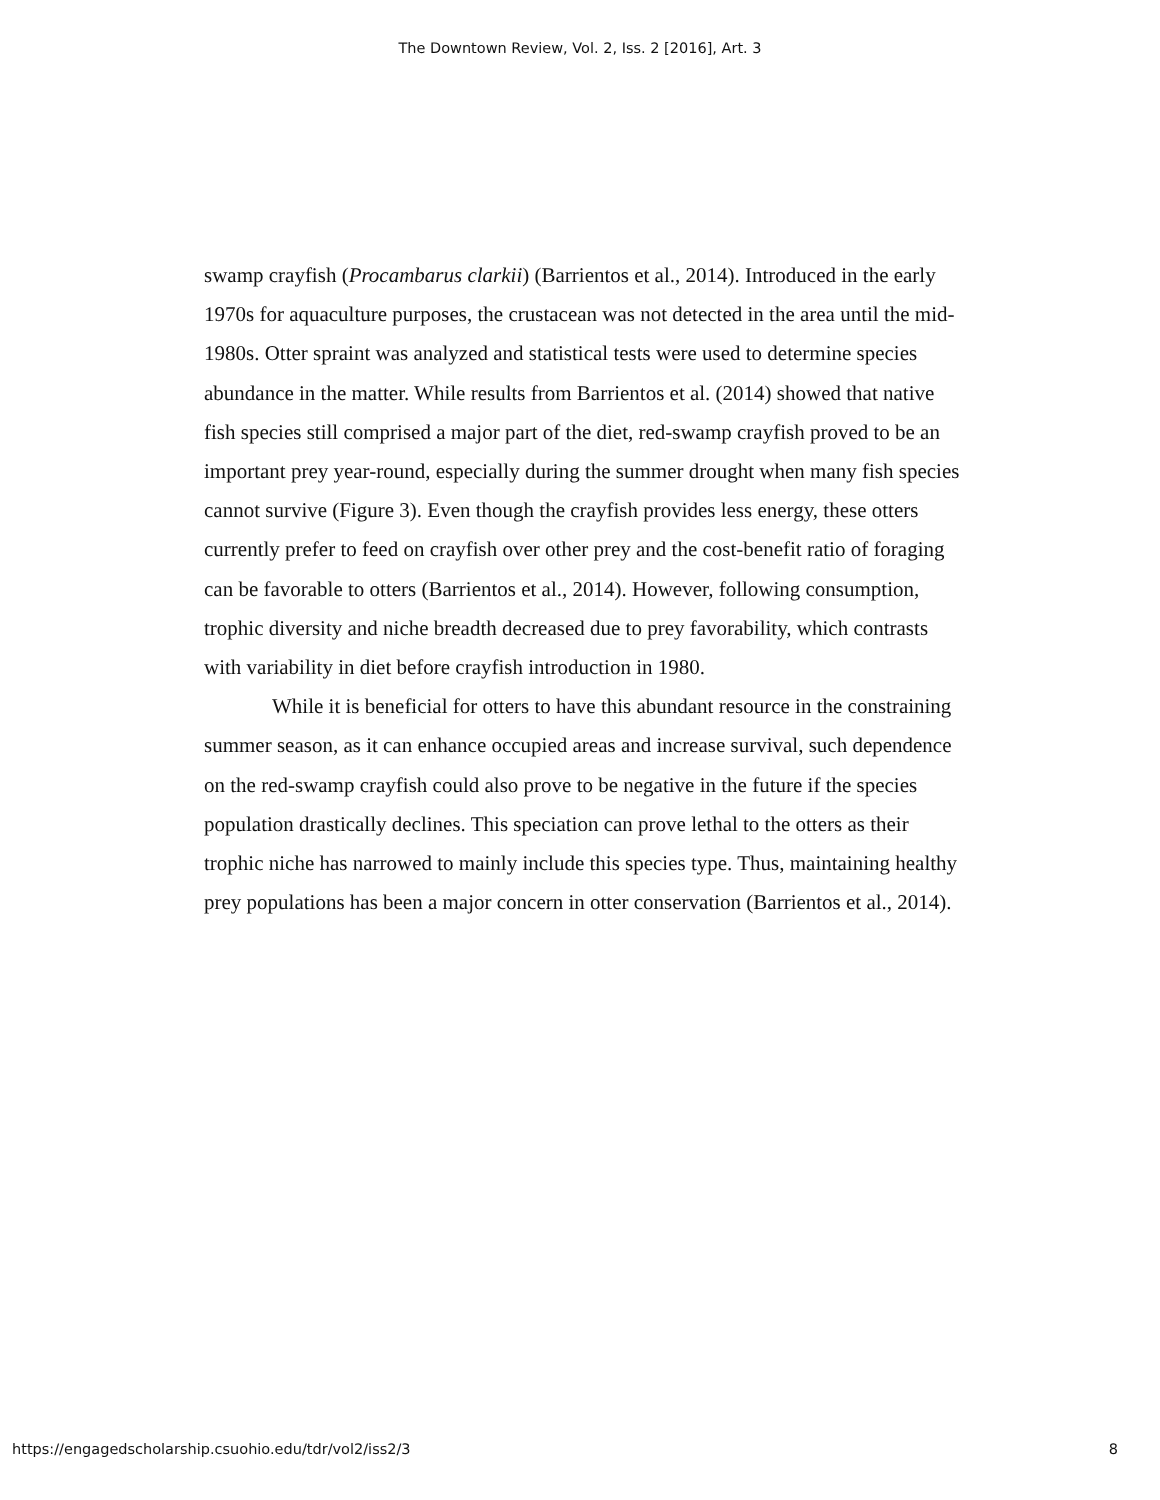The Downtown Review, Vol. 2, Iss. 2 [2016], Art. 3
swamp crayfish (Procambarus clarkii) (Barrientos et al., 2014). Introduced in the early 1970s for aquaculture purposes, the crustacean was not detected in the area until the mid-1980s. Otter spraint was analyzed and statistical tests were used to determine species abundance in the matter. While results from Barrientos et al. (2014) showed that native fish species still comprised a major part of the diet, red-swamp crayfish proved to be an important prey year-round, especially during the summer drought when many fish species cannot survive (Figure 3). Even though the crayfish provides less energy, these otters currently prefer to feed on crayfish over other prey and the cost-benefit ratio of foraging can be favorable to otters (Barrientos et al., 2014). However, following consumption, trophic diversity and niche breadth decreased due to prey favorability, which contrasts with variability in diet before crayfish introduction in 1980.
While it is beneficial for otters to have this abundant resource in the constraining summer season, as it can enhance occupied areas and increase survival, such dependence on the red-swamp crayfish could also prove to be negative in the future if the species population drastically declines. This speciation can prove lethal to the otters as their trophic niche has narrowed to mainly include this species type. Thus, maintaining healthy prey populations has been a major concern in otter conservation (Barrientos et al., 2014).
https://engagedscholarship.csuohio.edu/tdr/vol2/iss2/3 8